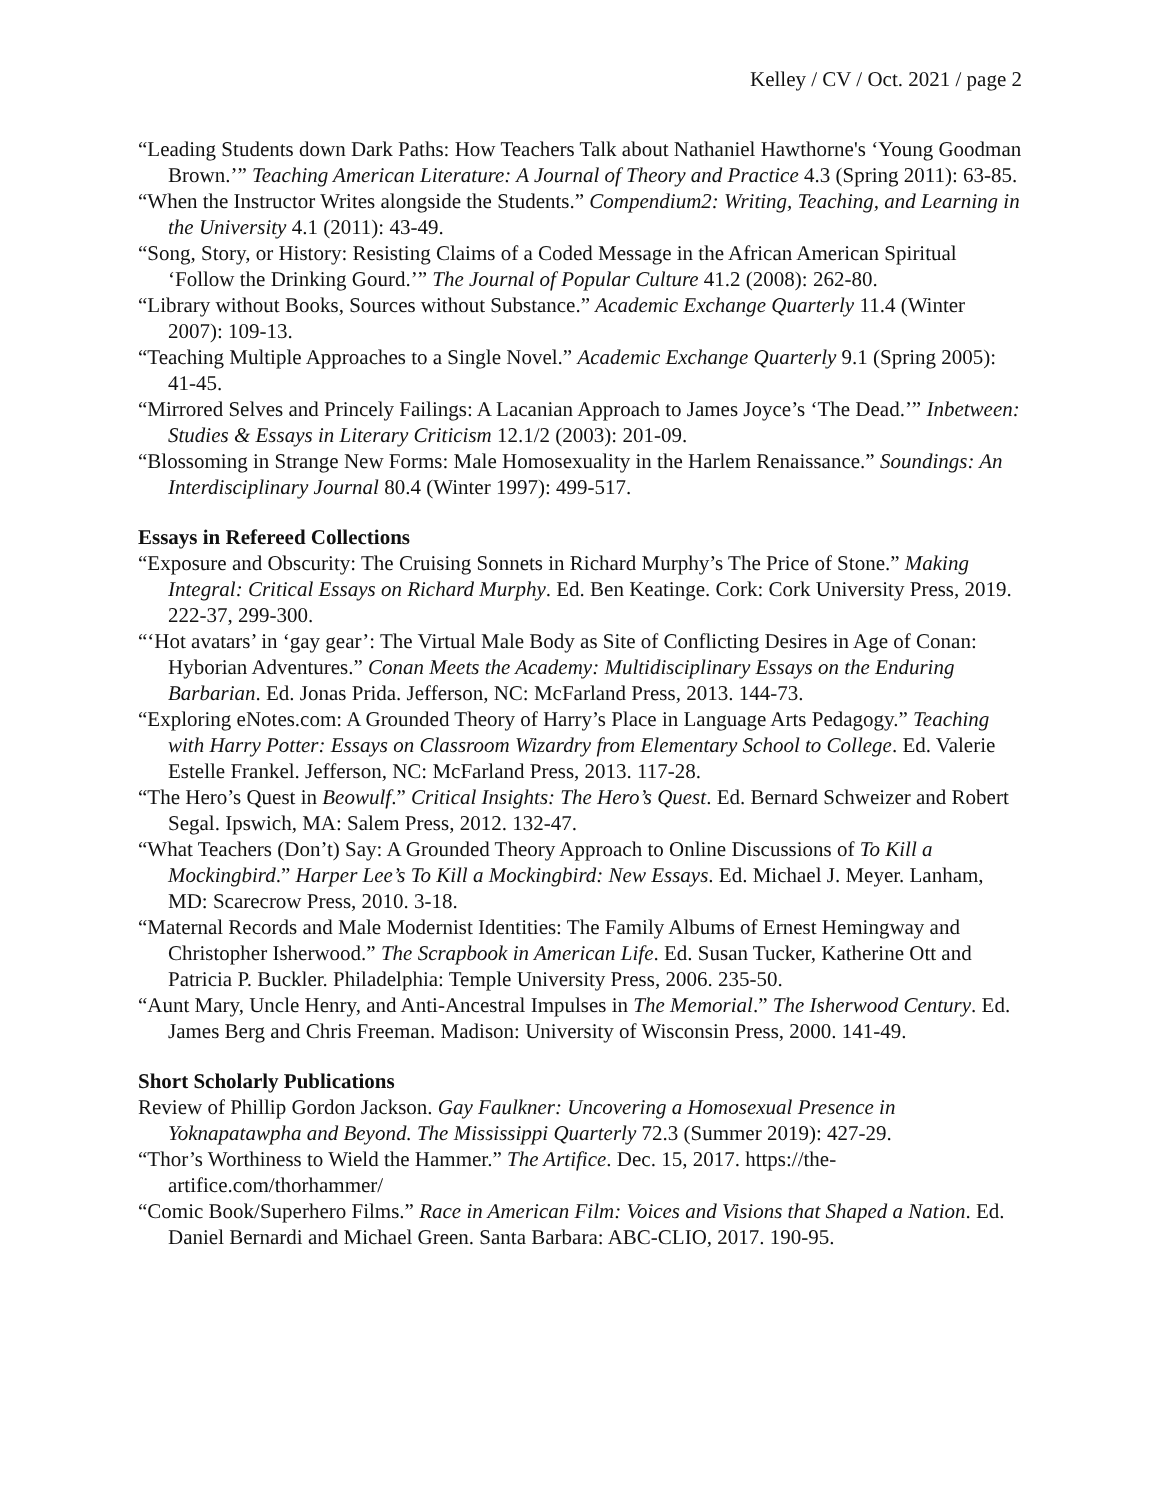Kelley / CV / Oct. 2021 / page 2
“Leading Students down Dark Paths: How Teachers Talk about Nathaniel Hawthorne's ‘Young Goodman Brown.’” Teaching American Literature: A Journal of Theory and Practice 4.3 (Spring 2011): 63-85.
“When the Instructor Writes alongside the Students.” Compendium2: Writing, Teaching, and Learning in the University 4.1 (2011): 43-49.
“Song, Story, or History: Resisting Claims of a Coded Message in the African American Spiritual ‘Follow the Drinking Gourd.’” The Journal of Popular Culture 41.2 (2008): 262-80.
“Library without Books, Sources without Substance.” Academic Exchange Quarterly 11.4 (Winter 2007): 109-13.
“Teaching Multiple Approaches to a Single Novel.” Academic Exchange Quarterly 9.1 (Spring 2005): 41-45.
“Mirrored Selves and Princely Failings: A Lacanian Approach to James Joyce’s ‘The Dead.’” Inbetween: Studies & Essays in Literary Criticism 12.1/2 (2003): 201-09.
“Blossoming in Strange New Forms: Male Homosexuality in the Harlem Renaissance.” Soundings: An Interdisciplinary Journal 80.4 (Winter 1997): 499-517.
Essays in Refereed Collections
“Exposure and Obscurity: The Cruising Sonnets in Richard Murphy’s The Price of Stone.” Making Integral: Critical Essays on Richard Murphy. Ed. Ben Keatinge. Cork: Cork University Press, 2019. 222-37, 299-300.
“‘Hot avatars’ in ‘gay gear’: The Virtual Male Body as Site of Conflicting Desires in Age of Conan: Hyborian Adventures.” Conan Meets the Academy: Multidisciplinary Essays on the Enduring Barbarian. Ed. Jonas Prida. Jefferson, NC: McFarland Press, 2013. 144-73.
“Exploring eNotes.com: A Grounded Theory of Harry’s Place in Language Arts Pedagogy.” Teaching with Harry Potter: Essays on Classroom Wizardry from Elementary School to College. Ed. Valerie Estelle Frankel. Jefferson, NC: McFarland Press, 2013. 117-28.
“The Hero’s Quest in Beowulf.” Critical Insights: The Hero’s Quest. Ed. Bernard Schweizer and Robert Segal. Ipswich, MA: Salem Press, 2012. 132-47.
“What Teachers (Don’t) Say: A Grounded Theory Approach to Online Discussions of To Kill a Mockingbird.” Harper Lee’s To Kill a Mockingbird: New Essays. Ed. Michael J. Meyer. Lanham, MD: Scarecrow Press, 2010. 3-18.
“Maternal Records and Male Modernist Identities: The Family Albums of Ernest Hemingway and Christopher Isherwood.” The Scrapbook in American Life. Ed. Susan Tucker, Katherine Ott and Patricia P. Buckler. Philadelphia: Temple University Press, 2006. 235-50.
“Aunt Mary, Uncle Henry, and Anti-Ancestral Impulses in The Memorial.” The Isherwood Century. Ed. James Berg and Chris Freeman. Madison: University of Wisconsin Press, 2000. 141-49.
Short Scholarly Publications
Review of Phillip Gordon Jackson. Gay Faulkner: Uncovering a Homosexual Presence in Yoknapatawpha and Beyond. The Mississippi Quarterly 72.3 (Summer 2019): 427-29.
“Thor’s Worthiness to Wield the Hammer.” The Artifice. Dec. 15, 2017. https://the-artifice.com/thorhammer/
“Comic Book/Superhero Films.” Race in American Film: Voices and Visions that Shaped a Nation. Ed. Daniel Bernardi and Michael Green. Santa Barbara: ABC-CLIO, 2017. 190-95.